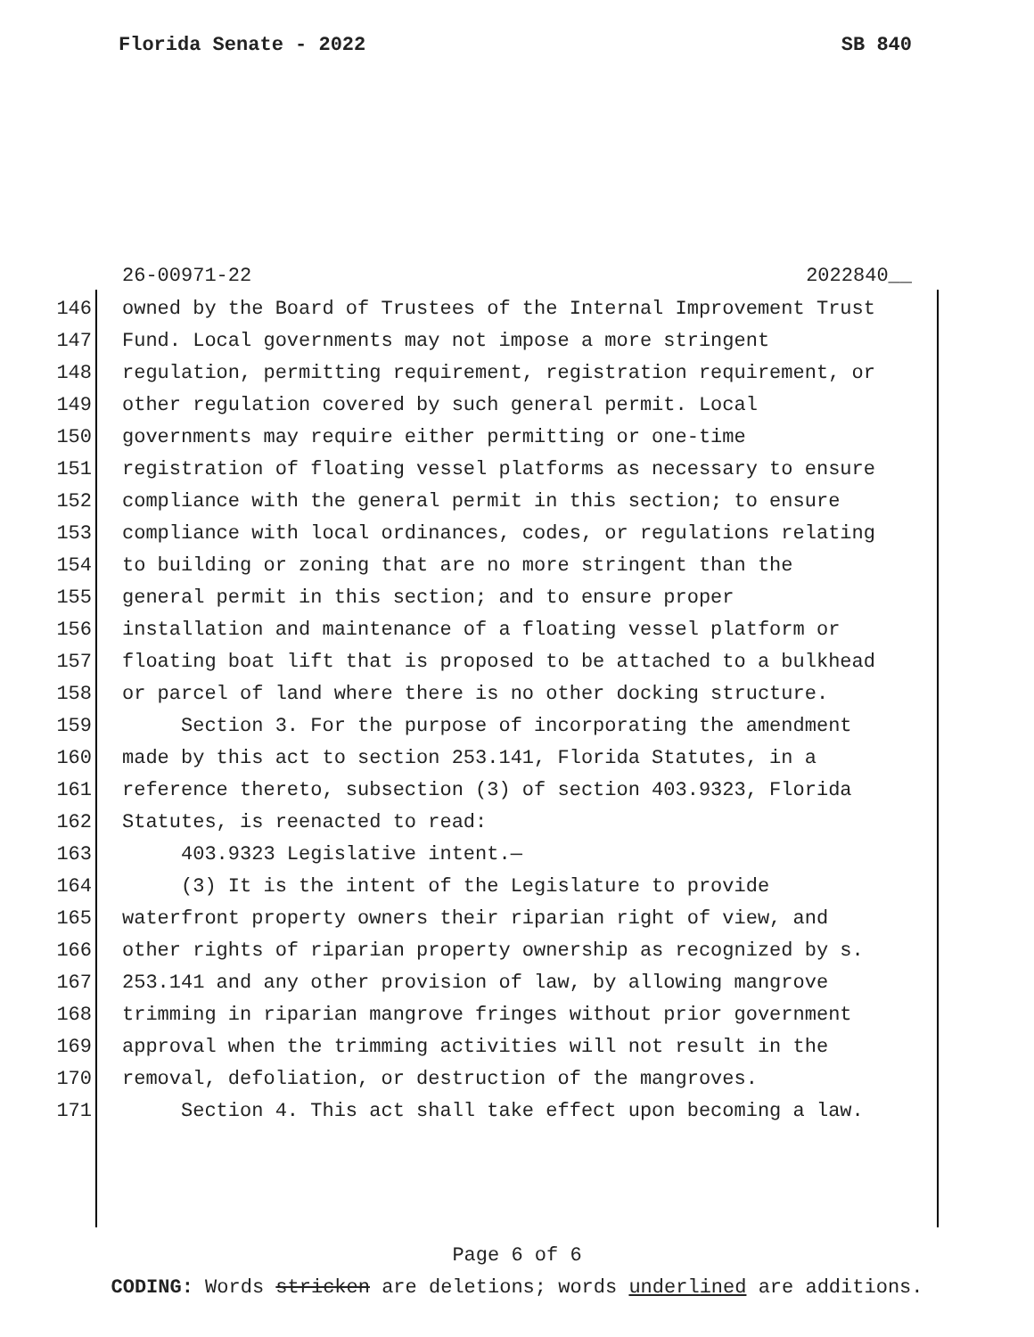Florida Senate - 2022 SB 840
26-00971-22 2022840__
146 owned by the Board of Trustees of the Internal Improvement Trust
147 Fund. Local governments may not impose a more stringent
148 regulation, permitting requirement, registration requirement, or
149 other regulation covered by such general permit. Local
150 governments may require either permitting or one-time
151 registration of floating vessel platforms as necessary to ensure
152 compliance with the general permit in this section; to ensure
153 compliance with local ordinances, codes, or regulations relating
154 to building or zoning that are no more stringent than the
155 general permit in this section; and to ensure proper
156 installation and maintenance of a floating vessel platform or
157 floating boat lift that is proposed to be attached to a bulkhead
158 or parcel of land where there is no other docking structure.
159 Section 3. For the purpose of incorporating the amendment
160 made by this act to section 253.141, Florida Statutes, in a
161 reference thereto, subsection (3) of section 403.9323, Florida
162 Statutes, is reenacted to read:
163 403.9323 Legislative intent.—
164 (3) It is the intent of the Legislature to provide
165 waterfront property owners their riparian right of view, and
166 other rights of riparian property ownership as recognized by s.
167 253.141 and any other provision of law, by allowing mangrove
168 trimming in riparian mangrove fringes without prior government
169 approval when the trimming activities will not result in the
170 removal, defoliation, or destruction of the mangroves.
171 Section 4. This act shall take effect upon becoming a law.
Page 6 of 6
CODING: Words stricken are deletions; words underlined are additions.